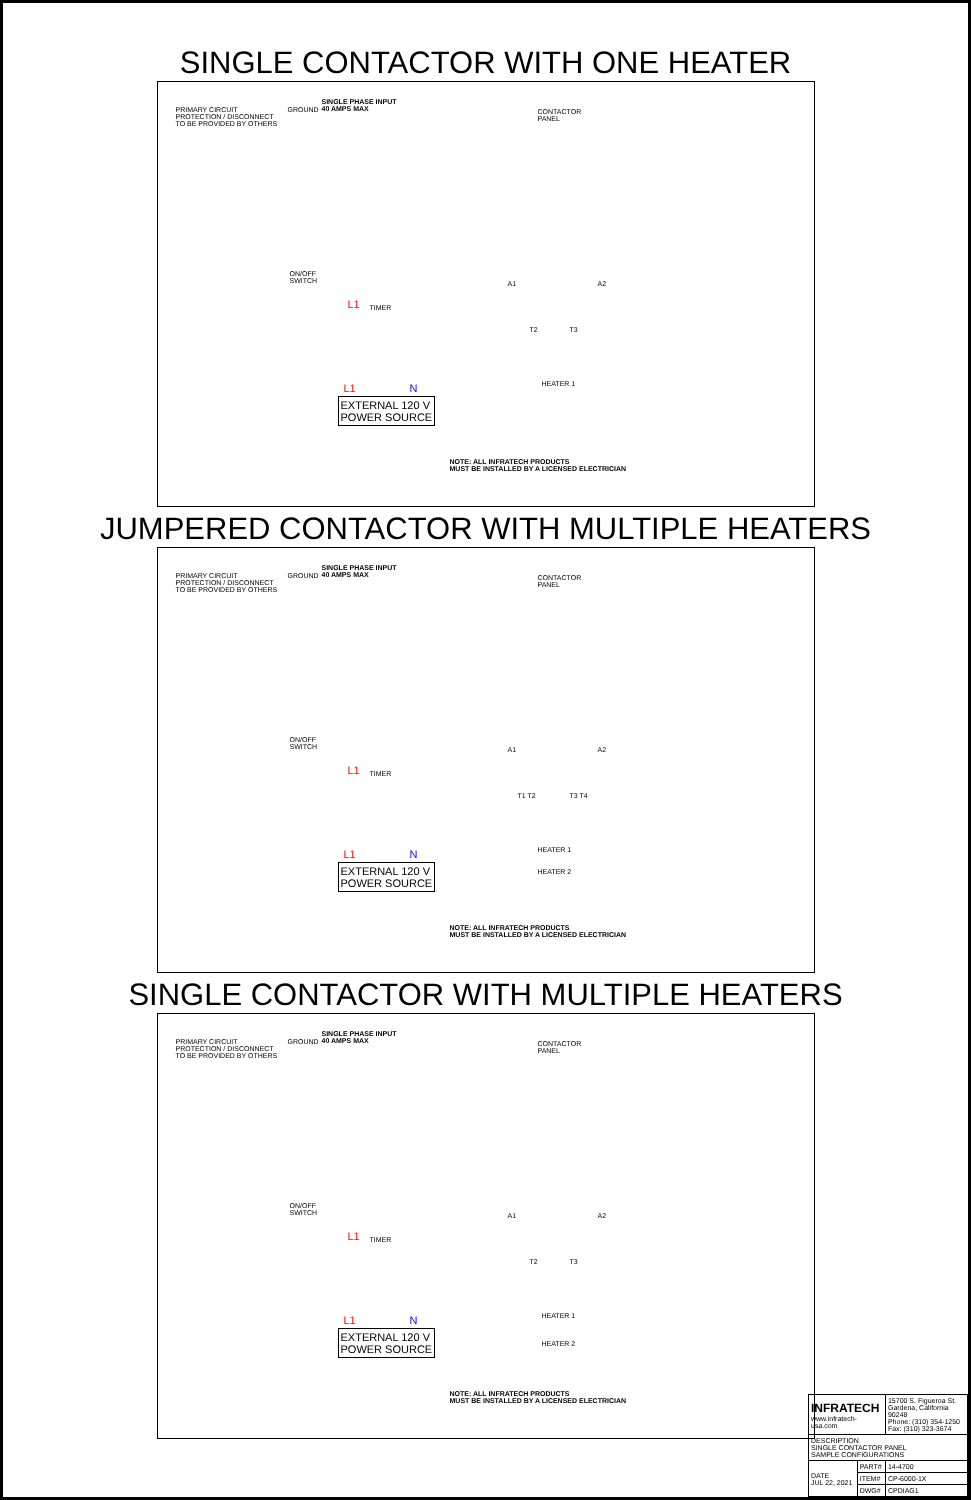SINGLE CONTACTOR WITH ONE HEATER
PRIMARY CIRCUIT
PROTECTION / DISCONNECT
TO BE PROVIDED BY OTHERS
GROUND
SINGLE PHASE INPUT
40 AMPS MAX
CONTACTOR
PANEL
ON/OFF
SWITCH
L1 TIMER
A1 A2
T2 T3
HEATER 1
L1 N
EXTERNAL 120 V
POWER SOURCE
NOTE: ALL INFRATECH PRODUCTS
MUST BE INSTALLED BY A LICENSED ELECTRICIAN
JUMPERED CONTACTOR WITH MULTIPLE HEATERS
PRIMARY CIRCUIT
PROTECTION / DISCONNECT
TO BE PROVIDED BY OTHERS
GROUND
SINGLE PHASE INPUT
40 AMPS MAX
CONTACTOR
PANEL
ON/OFF
SWITCH
L1 TIMER
A1 A2
T1 T2 T3 T4
HEATER 1
HEATER 2
L1 N
EXTERNAL 120 V
POWER SOURCE
NOTE: ALL INFRATECH PRODUCTS
MUST BE INSTALLED BY A LICENSED ELECTRICIAN
SINGLE CONTACTOR WITH MULTIPLE HEATERS
PRIMARY CIRCUIT
PROTECTION / DISCONNECT
TO BE PROVIDED BY OTHERS
GROUND
SINGLE PHASE INPUT
40 AMPS MAX
CONTACTOR
PANEL
ON/OFF
SWITCH
L1 TIMER
A1 A2
T2 T3
HEATER 1
HEATER 2
L1 N
EXTERNAL 120 V
POWER SOURCE
NOTE: ALL INFRATECH PRODUCTS
MUST BE INSTALLED BY A LICENSED ELECTRICIAN
| INFRATECH www.infratech-usa.com | | 15700 S. Figueroa St. Gardena, California 90248 Phone: (310) 354-1250 Fax: (310) 323-3674 |
| DESCRIPTION SINGLE CONTACTOR PANEL SAMPLE CONFIGURATIONS | | |
| DATE JUL 22, 2021 | PART# | 14-4700 |
| | ITEM# | CP-6000-1X |
| | DWG# | CPDIAG1 |